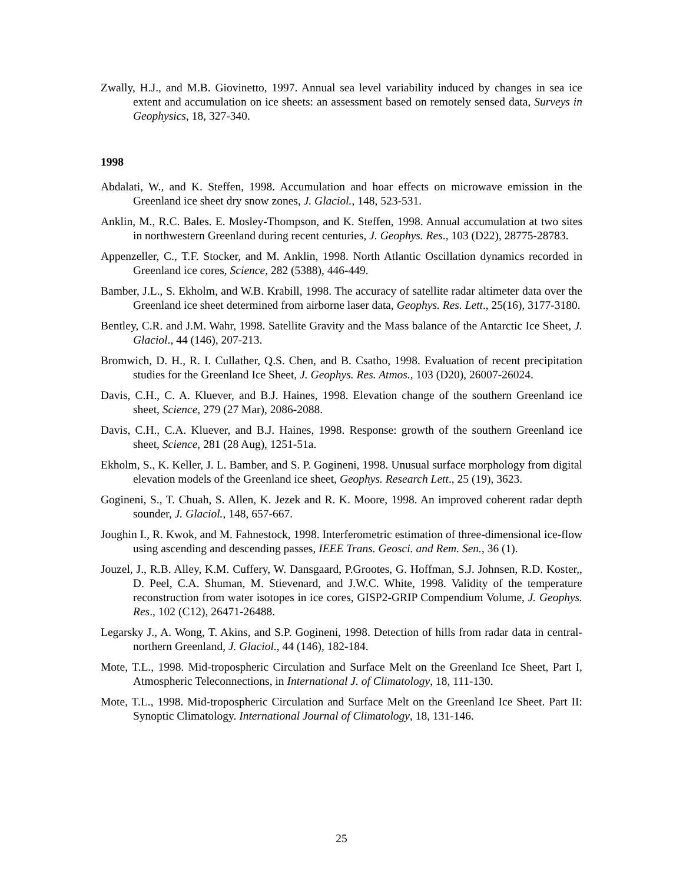Zwally, H.J., and M.B. Giovinetto, 1997. Annual sea level variability induced by changes in sea ice extent and accumulation on ice sheets: an assessment based on remotely sensed data, Surveys in Geophysics, 18, 327-340.
1998
Abdalati, W., and K. Steffen, 1998. Accumulation and hoar effects on microwave emission in the Greenland ice sheet dry snow zones, J. Glaciol., 148, 523-531.
Anklin, M., R.C. Bales. E. Mosley-Thompson, and K. Steffen, 1998. Annual accumulation at two sites in northwestern Greenland during recent centuries, J. Geophys. Res., 103 (D22), 28775-28783.
Appenzeller, C., T.F. Stocker, and M. Anklin, 1998. North Atlantic Oscillation dynamics recorded in Greenland ice cores, Science, 282 (5388), 446-449.
Bamber, J.L., S. Ekholm, and W.B. Krabill, 1998. The accuracy of satellite radar altimeter data over the Greenland ice sheet determined from airborne laser data, Geophys. Res. Lett., 25(16), 3177-3180.
Bentley, C.R. and J.M. Wahr, 1998. Satellite Gravity and the Mass balance of the Antarctic Ice Sheet, J. Glaciol., 44 (146), 207-213.
Bromwich, D. H., R. I. Cullather, Q.S. Chen, and B. Csatho, 1998. Evaluation of recent precipitation studies for the Greenland Ice Sheet, J. Geophys. Res. Atmos., 103 (D20), 26007-26024.
Davis, C.H., C. A. Kluever, and B.J. Haines, 1998. Elevation change of the southern Greenland ice sheet, Science, 279 (27 Mar), 2086-2088.
Davis, C.H., C.A. Kluever, and B.J. Haines, 1998. Response: growth of the southern Greenland ice sheet, Science, 281 (28 Aug), 1251-51a.
Ekholm, S., K. Keller, J. L. Bamber, and S. P. Gogineni, 1998. Unusual surface morphology from digital elevation models of the Greenland ice sheet, Geophys. Research Lett., 25 (19), 3623.
Gogineni, S., T. Chuah, S. Allen, K. Jezek and R. K. Moore, 1998. An improved coherent radar depth sounder, J. Glaciol., 148, 657-667.
Joughin I., R. Kwok, and M. Fahnestock, 1998. Interferometric estimation of three-dimensional ice-flow using ascending and descending passes, IEEE Trans. Geosci. and Rem. Sen., 36 (1).
Jouzel, J., R.B. Alley, K.M. Cuffery, W. Dansgaard, P.Grootes, G. Hoffman, S.J. Johnsen, R.D. Koster,, D. Peel, C.A. Shuman, M. Stievenard, and J.W.C. White, 1998. Validity of the temperature reconstruction from water isotopes in ice cores, GISP2-GRIP Compendium Volume, J. Geophys. Res., 102 (C12), 26471-26488.
Legarsky J., A. Wong, T. Akins, and S.P. Gogineni, 1998. Detection of hills from radar data in central-northern Greenland, J. Glaciol., 44 (146), 182-184.
Mote, T.L., 1998. Mid-tropospheric Circulation and Surface Melt on the Greenland Ice Sheet, Part I, Atmospheric Teleconnections, in International J. of Climatology, 18, 111-130.
Mote, T.L., 1998. Mid-tropospheric Circulation and Surface Melt on the Greenland Ice Sheet. Part II: Synoptic Climatology. International Journal of Climatology, 18, 131-146.
25